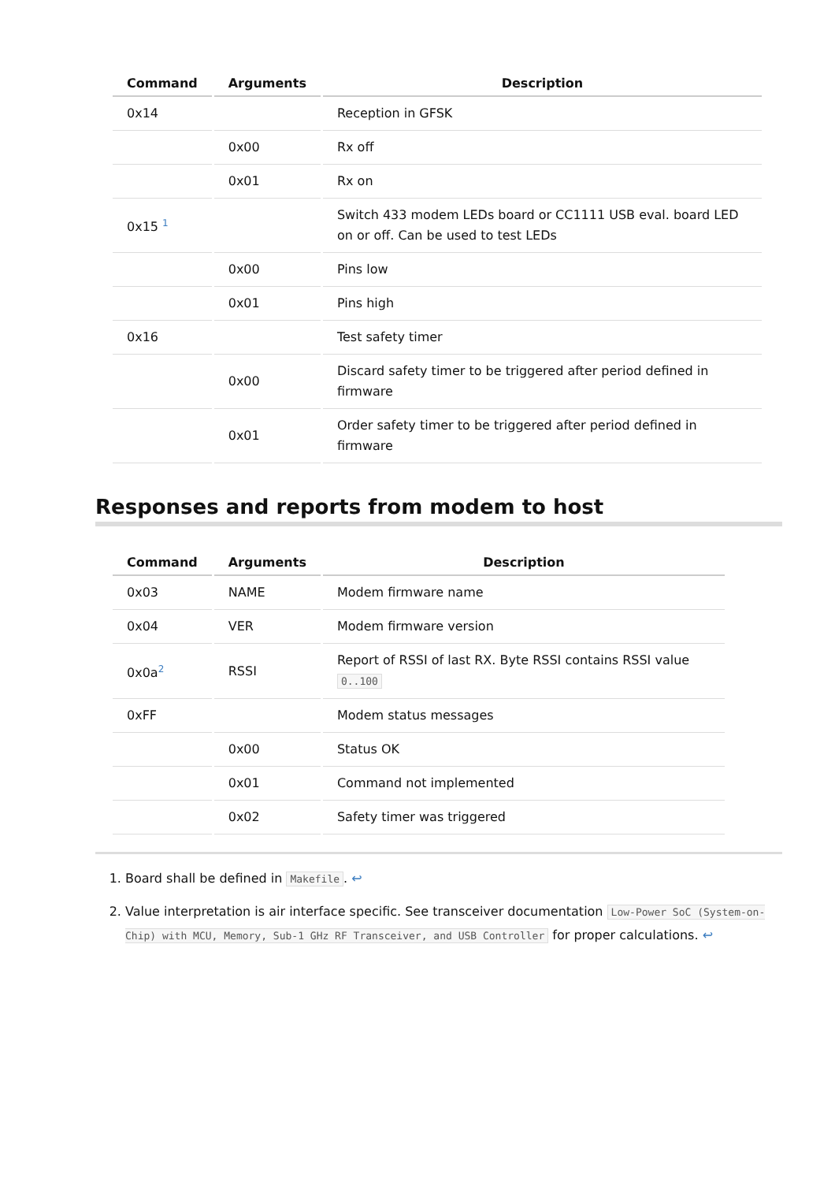| Command | Arguments | Description |
| --- | --- | --- |
| 0x14 | | Reception in GFSK |
| | 0x00 | Rx off |
| | 0x01 | Rx on |
| 0x15 <sup>1</sup> | | Switch 433 modem LEDs board or CC1111 USB eval. board LED on or off. Can be used to test LEDs |
| | 0x00 | Pins low |
| | 0x01 | Pins high |
| 0x16 | | Test safety timer |
| | 0x00 | Discard safety timer to be triggered after period defined in firmware |
| | 0x01 | Order safety timer to be triggered after period defined in firmware |
Responses and reports from modem to host
| Command | Arguments | Description |
| --- | --- | --- |
| 0x03 | NAME | Modem firmware name |
| 0x04 | VER | Modem firmware version |
| 0x0a<sup>2</sup> | RSSI | Report of RSSI of last RX. Byte RSSI contains RSSI value 0..100 |
| 0xFF | | Modem status messages |
| | 0x00 | Status OK |
| | 0x01 | Command not implemented |
| | 0x02 | Safety timer was triggered |
1. Board shall be defined in Makefile. ↩
2. Value interpretation is air interface specific. See transceiver documentation Low-Power SoC (System-on-Chip) with MCU, Memory, Sub-1 GHz RF Transceiver, and USB Controller for proper calculations. ↩